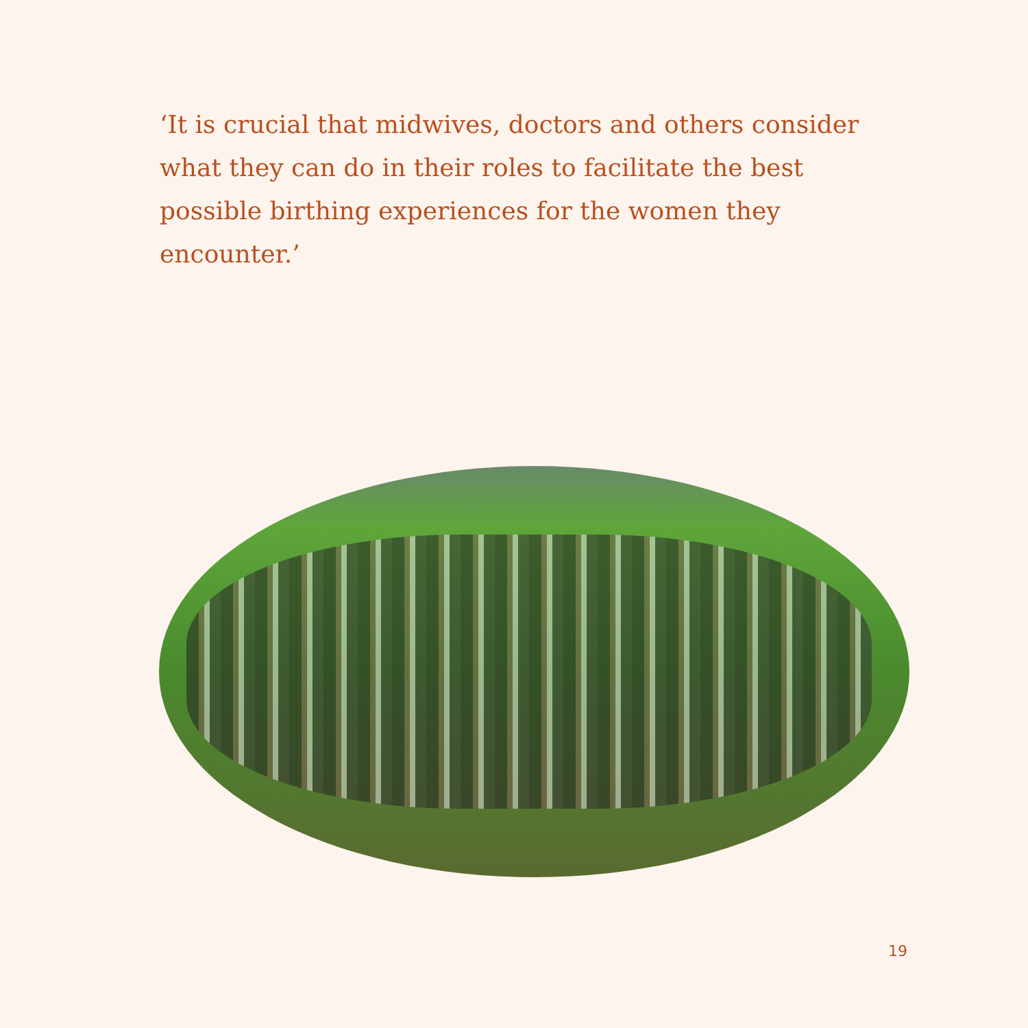‘It is crucial that midwives, doctors and others consider what they can do in their roles to facilitate the best possible birthing experiences for the women they encounter.’
19